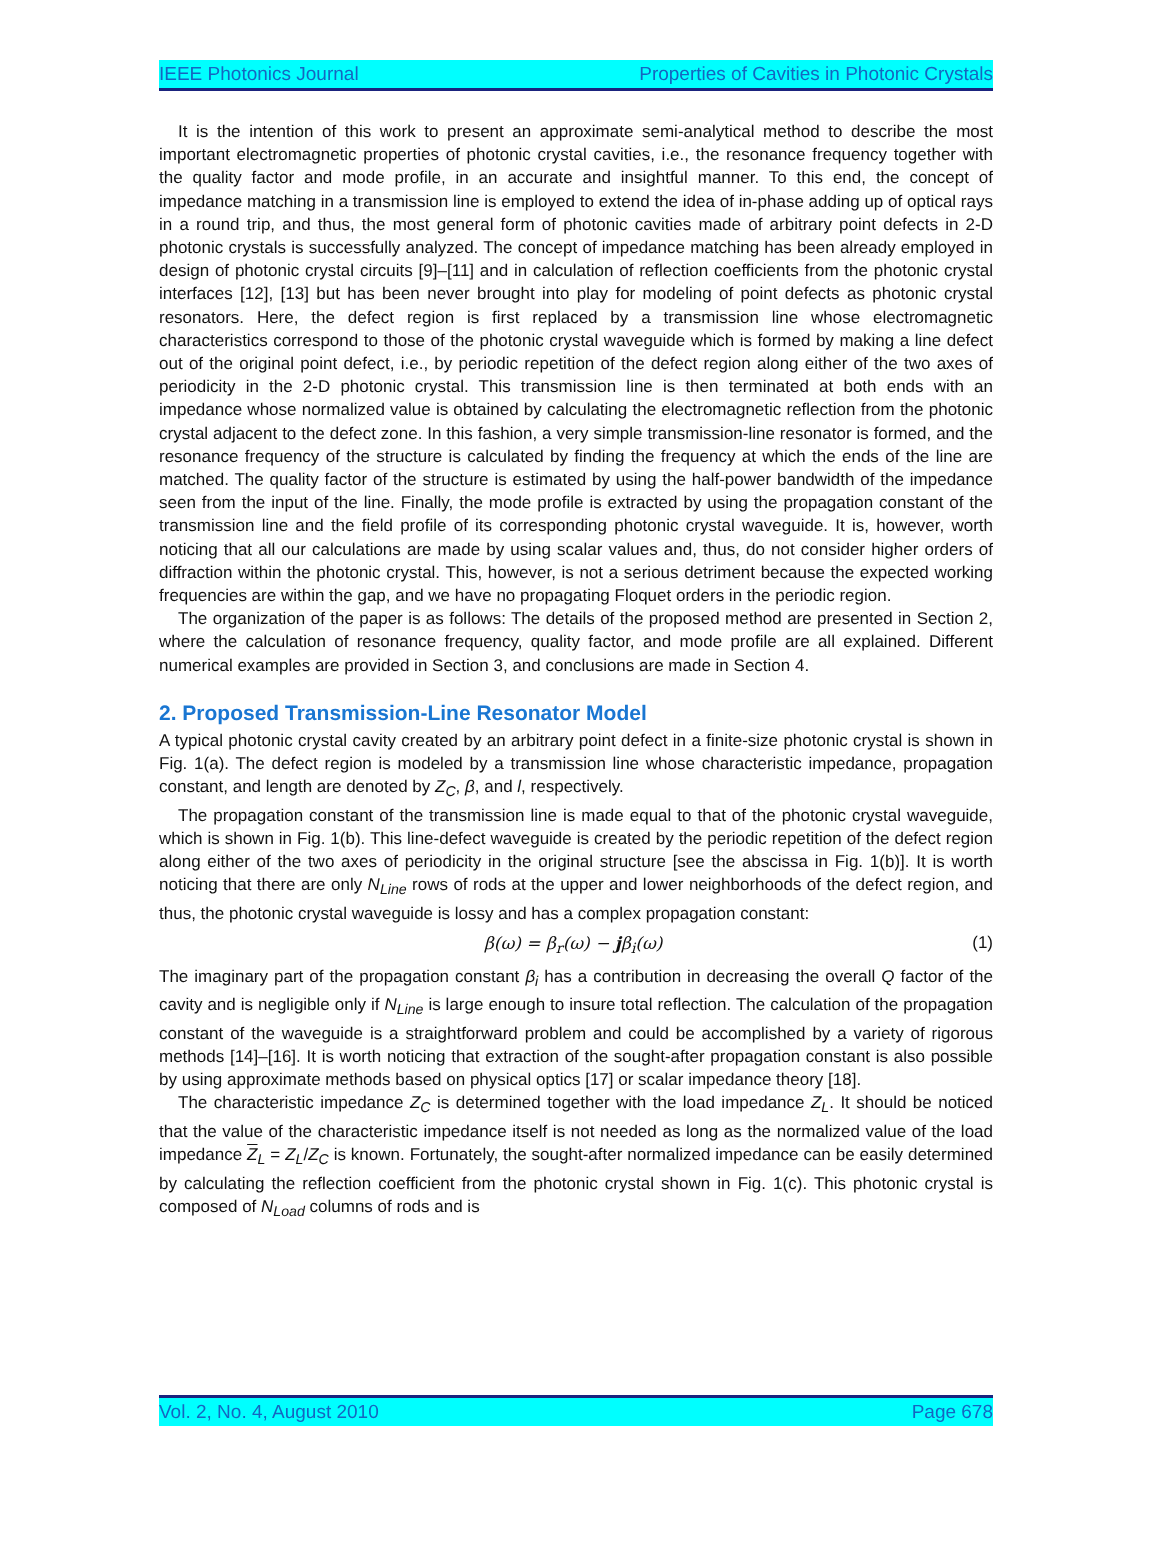IEEE Photonics Journal Properties of Cavities in Photonic Crystals
It is the intention of this work to present an approximate semi-analytical method to describe the most important electromagnetic properties of photonic crystal cavities, i.e., the resonance frequency together with the quality factor and mode profile, in an accurate and insightful manner. To this end, the concept of impedance matching in a transmission line is employed to extend the idea of in-phase adding up of optical rays in a round trip, and thus, the most general form of photonic cavities made of arbitrary point defects in 2-D photonic crystals is successfully analyzed. The concept of impedance matching has been already employed in design of photonic crystal circuits [9]–[11] and in calculation of reflection coefficients from the photonic crystal interfaces [12], [13] but has been never brought into play for modeling of point defects as photonic crystal resonators. Here, the defect region is first replaced by a transmission line whose electromagnetic characteristics correspond to those of the photonic crystal waveguide which is formed by making a line defect out of the original point defect, i.e., by periodic repetition of the defect region along either of the two axes of periodicity in the 2-D photonic crystal. This transmission line is then terminated at both ends with an impedance whose normalized value is obtained by calculating the electromagnetic reflection from the photonic crystal adjacent to the defect zone. In this fashion, a very simple transmission-line resonator is formed, and the resonance frequency of the structure is calculated by finding the frequency at which the ends of the line are matched. The quality factor of the structure is estimated by using the half-power bandwidth of the impedance seen from the input of the line. Finally, the mode profile is extracted by using the propagation constant of the transmission line and the field profile of its corresponding photonic crystal waveguide. It is, however, worth noticing that all our calculations are made by using scalar values and, thus, do not consider higher orders of diffraction within the photonic crystal. This, however, is not a serious detriment because the expected working frequencies are within the gap, and we have no propagating Floquet orders in the periodic region.
The organization of the paper is as follows: The details of the proposed method are presented in Section 2, where the calculation of resonance frequency, quality factor, and mode profile are all explained. Different numerical examples are provided in Section 3, and conclusions are made in Section 4.
2. Proposed Transmission-Line Resonator Model
A typical photonic crystal cavity created by an arbitrary point defect in a finite-size photonic crystal is shown in Fig. 1(a). The defect region is modeled by a transmission line whose characteristic impedance, propagation constant, and length are denoted by Z<sub>C</sub>, β, and l, respectively.
The propagation constant of the transmission line is made equal to that of the photonic crystal waveguide, which is shown in Fig. 1(b). This line-defect waveguide is created by the periodic repetition of the defect region along either of the two axes of periodicity in the original structure [see the abscissa in Fig. 1(b)]. It is worth noticing that there are only N<sub>Line</sub> rows of rods at the upper and lower neighborhoods of the defect region, and thus, the photonic crystal waveguide is lossy and has a complex propagation constant:
β(ω) = β<sub>r</sub>(ω) − jβ<sub>i</sub>(ω) (1)
The imaginary part of the propagation constant β<sub>i</sub> has a contribution in decreasing the overall Q factor of the cavity and is negligible only if N<sub>Line</sub> is large enough to insure total reflection. The calculation of the propagation constant of the waveguide is a straightforward problem and could be accomplished by a variety of rigorous methods [14]–[16]. It is worth noticing that extraction of the sought-after propagation constant is also possible by using approximate methods based on physical optics [17] or scalar impedance theory [18].
The characteristic impedance Z<sub>C</sub> is determined together with the load impedance Z<sub>L</sub>. It should be noticed that the value of the characteristic impedance itself is not needed as long as the normalized value of the load impedance Z<sub>L</sub> = Z<sub>L</sub>/Z<sub>C</sub> is known. Fortunately, the sought-after normalized impedance can be easily determined by calculating the reflection coefficient from the photonic crystal shown in Fig. 1(c). This photonic crystal is composed of N<sub>Load</sub> columns of rods and is
Vol. 2, No. 4, August 2010 Page 678